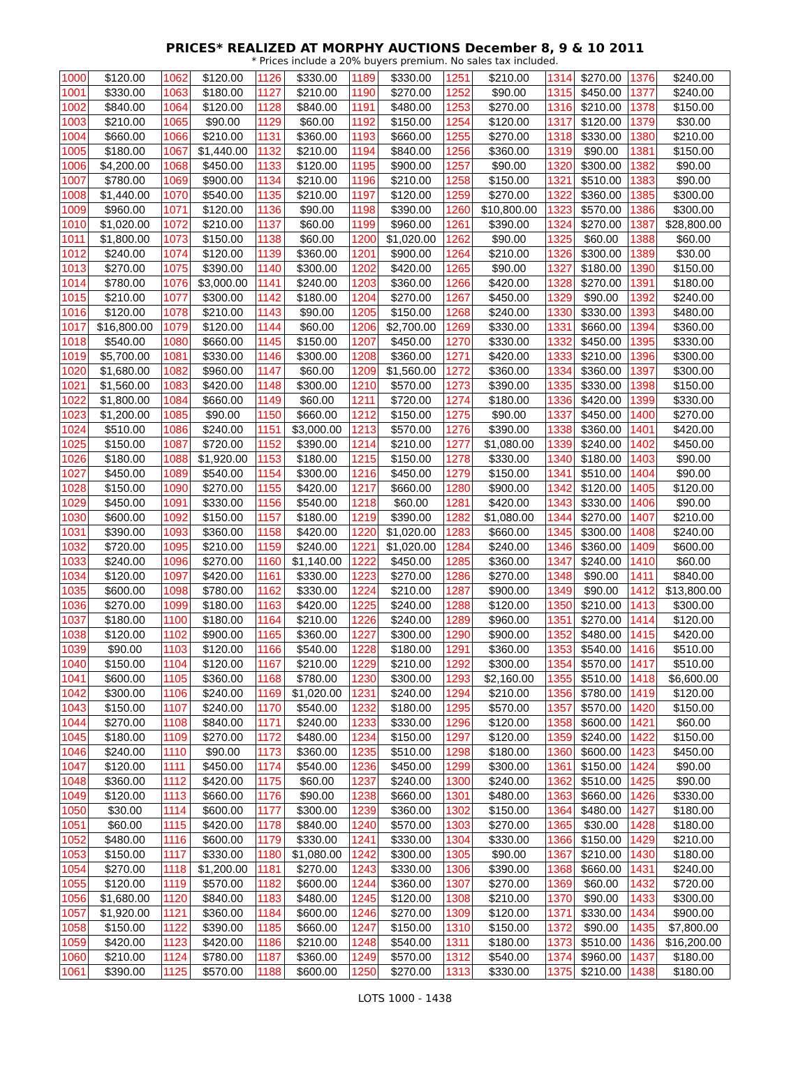PRICES* REALIZED AT MORPHY AUCTIONS December 8, 9 & 10 2011
* Prices include a 20% buyers premium. No sales tax included.
| 1000 | $120.00 | 1062 | $120.00 | 1126 | $330.00 | 1189 | $330.00 | 1251 | $210.00 | 1314 | $270.00 | 1376 | $240.00 |
| 1001 | $330.00 | 1063 | $180.00 | 1127 | $210.00 | 1190 | $270.00 | 1252 | $90.00 | 1315 | $450.00 | 1377 | $240.00 |
| 1002 | $840.00 | 1064 | $120.00 | 1128 | $840.00 | 1191 | $480.00 | 1253 | $270.00 | 1316 | $210.00 | 1378 | $150.00 |
| 1003 | $210.00 | 1065 | $90.00 | 1129 | $60.00 | 1192 | $150.00 | 1254 | $120.00 | 1317 | $120.00 | 1379 | $30.00 |
| 1004 | $660.00 | 1066 | $210.00 | 1131 | $360.00 | 1193 | $660.00 | 1255 | $270.00 | 1318 | $330.00 | 1380 | $210.00 |
| 1005 | $180.00 | 1067 | $1,440.00 | 1132 | $210.00 | 1194 | $840.00 | 1256 | $360.00 | 1319 | $90.00 | 1381 | $150.00 |
| 1006 | $4,200.00 | 1068 | $450.00 | 1133 | $120.00 | 1195 | $900.00 | 1257 | $90.00 | 1320 | $300.00 | 1382 | $90.00 |
| 1007 | $780.00 | 1069 | $900.00 | 1134 | $210.00 | 1196 | $210.00 | 1258 | $150.00 | 1321 | $510.00 | 1383 | $90.00 |
| 1008 | $1,440.00 | 1070 | $540.00 | 1135 | $210.00 | 1197 | $120.00 | 1259 | $270.00 | 1322 | $360.00 | 1385 | $300.00 |
| 1009 | $960.00 | 1071 | $120.00 | 1136 | $90.00 | 1198 | $390.00 | 1260 | $10,800.00 | 1323 | $570.00 | 1386 | $300.00 |
| 1010 | $1,020.00 | 1072 | $210.00 | 1137 | $60.00 | 1199 | $960.00 | 1261 | $390.00 | 1324 | $270.00 | 1387 | $28,800.00 |
| 1011 | $1,800.00 | 1073 | $150.00 | 1138 | $60.00 | 1200 | $1,020.00 | 1262 | $90.00 | 1325 | $60.00 | 1388 | $60.00 |
| 1012 | $240.00 | 1074 | $120.00 | 1139 | $360.00 | 1201 | $900.00 | 1264 | $210.00 | 1326 | $300.00 | 1389 | $30.00 |
| 1013 | $270.00 | 1075 | $390.00 | 1140 | $300.00 | 1202 | $420.00 | 1265 | $90.00 | 1327 | $180.00 | 1390 | $150.00 |
| 1014 | $780.00 | 1076 | $3,000.00 | 1141 | $240.00 | 1203 | $360.00 | 1266 | $420.00 | 1328 | $270.00 | 1391 | $180.00 |
| 1015 | $210.00 | 1077 | $300.00 | 1142 | $180.00 | 1204 | $270.00 | 1267 | $450.00 | 1329 | $90.00 | 1392 | $240.00 |
| 1016 | $120.00 | 1078 | $210.00 | 1143 | $90.00 | 1205 | $150.00 | 1268 | $240.00 | 1330 | $330.00 | 1393 | $480.00 |
| 1017 | $16,800.00 | 1079 | $120.00 | 1144 | $60.00 | 1206 | $2,700.00 | 1269 | $330.00 | 1331 | $660.00 | 1394 | $360.00 |
| 1018 | $540.00 | 1080 | $660.00 | 1145 | $150.00 | 1207 | $450.00 | 1270 | $330.00 | 1332 | $450.00 | 1395 | $330.00 |
| 1019 | $5,700.00 | 1081 | $330.00 | 1146 | $300.00 | 1208 | $360.00 | 1271 | $420.00 | 1333 | $210.00 | 1396 | $300.00 |
| 1020 | $1,680.00 | 1082 | $960.00 | 1147 | $60.00 | 1209 | $1,560.00 | 1272 | $360.00 | 1334 | $360.00 | 1397 | $300.00 |
| 1021 | $1,560.00 | 1083 | $420.00 | 1148 | $300.00 | 1210 | $570.00 | 1273 | $390.00 | 1335 | $330.00 | 1398 | $150.00 |
| 1022 | $1,800.00 | 1084 | $660.00 | 1149 | $60.00 | 1211 | $720.00 | 1274 | $180.00 | 1336 | $420.00 | 1399 | $330.00 |
| 1023 | $1,200.00 | 1085 | $90.00 | 1150 | $660.00 | 1212 | $150.00 | 1275 | $90.00 | 1337 | $450.00 | 1400 | $270.00 |
| 1024 | $510.00 | 1086 | $240.00 | 1151 | $3,000.00 | 1213 | $570.00 | 1276 | $390.00 | 1338 | $360.00 | 1401 | $420.00 |
| 1025 | $150.00 | 1087 | $720.00 | 1152 | $390.00 | 1214 | $210.00 | 1277 | $1,080.00 | 1339 | $240.00 | 1402 | $450.00 |
| 1026 | $180.00 | 1088 | $1,920.00 | 1153 | $180.00 | 1215 | $150.00 | 1278 | $330.00 | 1340 | $180.00 | 1403 | $90.00 |
| 1027 | $450.00 | 1089 | $540.00 | 1154 | $300.00 | 1216 | $450.00 | 1279 | $150.00 | 1341 | $510.00 | 1404 | $90.00 |
| 1028 | $150.00 | 1090 | $270.00 | 1155 | $420.00 | 1217 | $660.00 | 1280 | $900.00 | 1342 | $120.00 | 1405 | $120.00 |
| 1029 | $450.00 | 1091 | $330.00 | 1156 | $540.00 | 1218 | $60.00 | 1281 | $420.00 | 1343 | $330.00 | 1406 | $90.00 |
| 1030 | $600.00 | 1092 | $150.00 | 1157 | $180.00 | 1219 | $390.00 | 1282 | $1,080.00 | 1344 | $270.00 | 1407 | $210.00 |
| 1031 | $390.00 | 1093 | $360.00 | 1158 | $420.00 | 1220 | $1,020.00 | 1283 | $660.00 | 1345 | $300.00 | 1408 | $240.00 |
| 1032 | $720.00 | 1095 | $210.00 | 1159 | $240.00 | 1221 | $1,020.00 | 1284 | $240.00 | 1346 | $360.00 | 1409 | $600.00 |
| 1033 | $240.00 | 1096 | $270.00 | 1160 | $1,140.00 | 1222 | $450.00 | 1285 | $360.00 | 1347 | $240.00 | 1410 | $60.00 |
| 1034 | $120.00 | 1097 | $420.00 | 1161 | $330.00 | 1223 | $270.00 | 1286 | $270.00 | 1348 | $90.00 | 1411 | $840.00 |
| 1035 | $600.00 | 1098 | $780.00 | 1162 | $330.00 | 1224 | $210.00 | 1287 | $900.00 | 1349 | $90.00 | 1412 | $13,800.00 |
| 1036 | $270.00 | 1099 | $180.00 | 1163 | $420.00 | 1225 | $240.00 | 1288 | $120.00 | 1350 | $210.00 | 1413 | $300.00 |
| 1037 | $180.00 | 1100 | $180.00 | 1164 | $210.00 | 1226 | $240.00 | 1289 | $960.00 | 1351 | $270.00 | 1414 | $120.00 |
| 1038 | $120.00 | 1102 | $900.00 | 1165 | $360.00 | 1227 | $300.00 | 1290 | $900.00 | 1352 | $480.00 | 1415 | $420.00 |
| 1039 | $90.00 | 1103 | $120.00 | 1166 | $540.00 | 1228 | $180.00 | 1291 | $360.00 | 1353 | $540.00 | 1416 | $510.00 |
| 1040 | $150.00 | 1104 | $120.00 | 1167 | $210.00 | 1229 | $210.00 | 1292 | $300.00 | 1354 | $570.00 | 1417 | $510.00 |
| 1041 | $600.00 | 1105 | $360.00 | 1168 | $780.00 | 1230 | $300.00 | 1293 | $2,160.00 | 1355 | $510.00 | 1418 | $6,600.00 |
| 1042 | $300.00 | 1106 | $240.00 | 1169 | $1,020.00 | 1231 | $240.00 | 1294 | $210.00 | 1356 | $780.00 | 1419 | $120.00 |
| 1043 | $150.00 | 1107 | $240.00 | 1170 | $540.00 | 1232 | $180.00 | 1295 | $570.00 | 1357 | $570.00 | 1420 | $150.00 |
| 1044 | $270.00 | 1108 | $840.00 | 1171 | $240.00 | 1233 | $330.00 | 1296 | $120.00 | 1358 | $600.00 | 1421 | $60.00 |
| 1045 | $180.00 | 1109 | $270.00 | 1172 | $480.00 | 1234 | $150.00 | 1297 | $120.00 | 1359 | $240.00 | 1422 | $150.00 |
| 1046 | $240.00 | 1110 | $90.00 | 1173 | $360.00 | 1235 | $510.00 | 1298 | $180.00 | 1360 | $600.00 | 1423 | $450.00 |
| 1047 | $120.00 | 1111 | $450.00 | 1174 | $540.00 | 1236 | $450.00 | 1299 | $300.00 | 1361 | $150.00 | 1424 | $90.00 |
| 1048 | $360.00 | 1112 | $420.00 | 1175 | $60.00 | 1237 | $240.00 | 1300 | $240.00 | 1362 | $510.00 | 1425 | $90.00 |
| 1049 | $120.00 | 1113 | $660.00 | 1176 | $90.00 | 1238 | $660.00 | 1301 | $480.00 | 1363 | $660.00 | 1426 | $330.00 |
| 1050 | $30.00 | 1114 | $600.00 | 1177 | $300.00 | 1239 | $360.00 | 1302 | $150.00 | 1364 | $480.00 | 1427 | $180.00 |
| 1051 | $60.00 | 1115 | $420.00 | 1178 | $840.00 | 1240 | $570.00 | 1303 | $270.00 | 1365 | $30.00 | 1428 | $180.00 |
| 1052 | $480.00 | 1116 | $600.00 | 1179 | $330.00 | 1241 | $330.00 | 1304 | $330.00 | 1366 | $150.00 | 1429 | $210.00 |
| 1053 | $150.00 | 1117 | $330.00 | 1180 | $1,080.00 | 1242 | $300.00 | 1305 | $90.00 | 1367 | $210.00 | 1430 | $180.00 |
| 1054 | $270.00 | 1118 | $1,200.00 | 1181 | $270.00 | 1243 | $330.00 | 1306 | $390.00 | 1368 | $660.00 | 1431 | $240.00 |
| 1055 | $120.00 | 1119 | $570.00 | 1182 | $600.00 | 1244 | $360.00 | 1307 | $270.00 | 1369 | $60.00 | 1432 | $720.00 |
| 1056 | $1,680.00 | 1120 | $840.00 | 1183 | $480.00 | 1245 | $120.00 | 1308 | $210.00 | 1370 | $90.00 | 1433 | $300.00 |
| 1057 | $1,920.00 | 1121 | $360.00 | 1184 | $600.00 | 1246 | $270.00 | 1309 | $120.00 | 1371 | $330.00 | 1434 | $900.00 |
| 1058 | $150.00 | 1122 | $390.00 | 1185 | $660.00 | 1247 | $150.00 | 1310 | $150.00 | 1372 | $90.00 | 1435 | $7,800.00 |
| 1059 | $420.00 | 1123 | $420.00 | 1186 | $210.00 | 1248 | $540.00 | 1311 | $180.00 | 1373 | $510.00 | 1436 | $16,200.00 |
| 1060 | $210.00 | 1124 | $780.00 | 1187 | $360.00 | 1249 | $570.00 | 1312 | $540.00 | 1374 | $960.00 | 1437 | $180.00 |
| 1061 | $390.00 | 1125 | $570.00 | 1188 | $600.00 | 1250 | $270.00 | 1313 | $330.00 | 1375 | $210.00 | 1438 | $180.00 |
LOTS 1000 - 1438